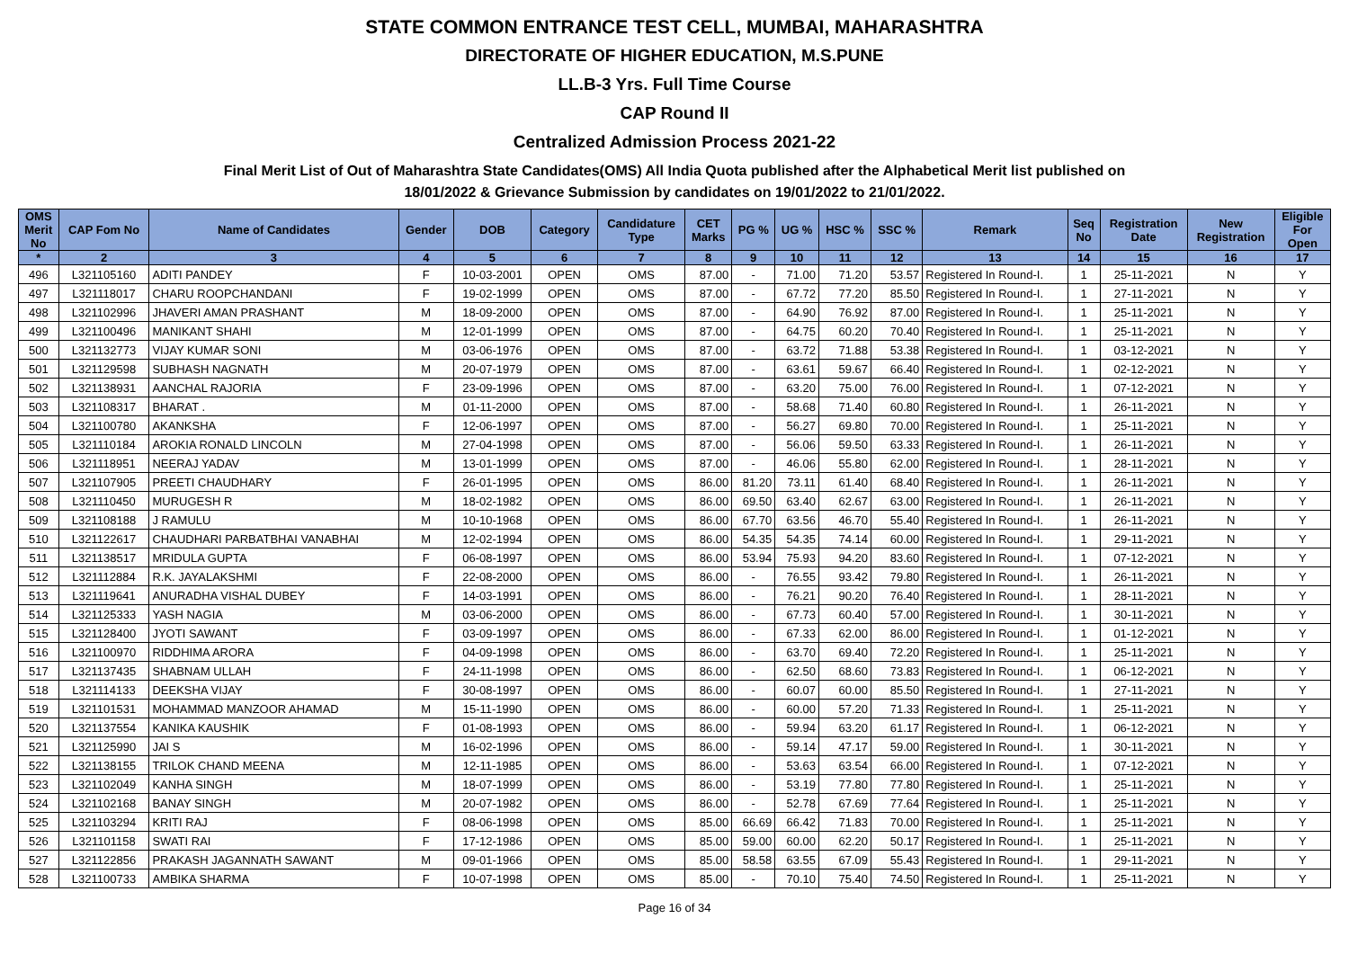STATE COMMON ENTRANCE TEST CELL, MUMBAI, MAHARASHTRA
DIRECTORATE OF HIGHER EDUCATION, M.S.PUNE
LL.B-3 Yrs. Full Time Course
CAP Round II
Centralized Admission Process 2021-22
Final Merit List of Out of Maharashtra State Candidates(OMS) All India Quota published after the Alphabetical Merit list published on
18/01/2022 & Grievance Submission by candidates on 19/01/2022 to 21/01/2022.
| OMS Merit No | CAP Fom No | Name of Candidates | Gender | DOB | Category | Candidature Type | CET Marks | PG % | UG % | HSC % | SSC % | Remark | Seq No | Registration Date | New Registration | Eligible For Open |
| --- | --- | --- | --- | --- | --- | --- | --- | --- | --- | --- | --- | --- | --- | --- | --- | --- |
| * | 2 | 3 | 4 | 5 | 6 | 7 | 8 | 9 | 10 | 11 | 12 | 13 | 14 | 15 | 16 | 17 |
| 496 | L321105160 | ADITI PANDEY | F | 10-03-2001 | OPEN | OMS | 87.00 | - | 71.00 | 71.20 | 53.57 | Registered In Round-I. | 1 | 25-11-2021 | N | Y |
| 497 | L321118017 | CHARU ROOPCHANDANI | F | 19-02-1999 | OPEN | OMS | 87.00 | - | 67.72 | 77.20 | 85.50 | Registered In Round-I. | 1 | 27-11-2021 | N | Y |
| 498 | L321102996 | JHAVERI AMAN PRASHANT | M | 18-09-2000 | OPEN | OMS | 87.00 | - | 64.90 | 76.92 | 87.00 | Registered In Round-I. | 1 | 25-11-2021 | N | Y |
| 499 | L321100496 | MANIKANT SHAHI | M | 12-01-1999 | OPEN | OMS | 87.00 | - | 64.75 | 60.20 | 70.40 | Registered In Round-I. | 1 | 25-11-2021 | N | Y |
| 500 | L321132773 | VIJAY KUMAR SONI | M | 03-06-1976 | OPEN | OMS | 87.00 | - | 63.72 | 71.88 | 53.38 | Registered In Round-I. | 1 | 03-12-2021 | N | Y |
| 501 | L321129598 | SUBHASH NAGNATH | M | 20-07-1979 | OPEN | OMS | 87.00 | - | 63.61 | 59.67 | 66.40 | Registered In Round-I. | 1 | 02-12-2021 | N | Y |
| 502 | L321138931 | AANCHAL RAJORIA | F | 23-09-1996 | OPEN | OMS | 87.00 | - | 63.20 | 75.00 | 76.00 | Registered In Round-I. | 1 | 07-12-2021 | N | Y |
| 503 | L321108317 | BHARAT . | M | 01-11-2000 | OPEN | OMS | 87.00 | - | 58.68 | 71.40 | 60.80 | Registered In Round-I. | 1 | 26-11-2021 | N | Y |
| 504 | L321100780 | AKANKSHA | F | 12-06-1997 | OPEN | OMS | 87.00 | - | 56.27 | 69.80 | 70.00 | Registered In Round-I. | 1 | 25-11-2021 | N | Y |
| 505 | L321110184 | AROKIA RONALD LINCOLN | M | 27-04-1998 | OPEN | OMS | 87.00 | - | 56.06 | 59.50 | 63.33 | Registered In Round-I. | 1 | 26-11-2021 | N | Y |
| 506 | L321118951 | NEERAJ YADAV | M | 13-01-1999 | OPEN | OMS | 87.00 | - | 46.06 | 55.80 | 62.00 | Registered In Round-I. | 1 | 28-11-2021 | N | Y |
| 507 | L321107905 | PREETI CHAUDHARY | F | 26-01-1995 | OPEN | OMS | 86.00 | 81.20 | 73.11 | 61.40 | 68.40 | Registered In Round-I. | 1 | 26-11-2021 | N | Y |
| 508 | L321110450 | MURUGESH R | M | 18-02-1982 | OPEN | OMS | 86.00 | 69.50 | 63.40 | 62.67 | 63.00 | Registered In Round-I. | 1 | 26-11-2021 | N | Y |
| 509 | L321108188 | J RAMULU | M | 10-10-1968 | OPEN | OMS | 86.00 | 67.70 | 63.56 | 46.70 | 55.40 | Registered In Round-I. | 1 | 26-11-2021 | N | Y |
| 510 | L321122617 | CHAUDHARI PARBATBHAI VANABHAI | M | 12-02-1994 | OPEN | OMS | 86.00 | 54.35 | 54.35 | 74.14 | 60.00 | Registered In Round-I. | 1 | 29-11-2021 | N | Y |
| 511 | L321138517 | MRIDULA GUPTA | F | 06-08-1997 | OPEN | OMS | 86.00 | 53.94 | 75.93 | 94.20 | 83.60 | Registered In Round-I. | 1 | 07-12-2021 | N | Y |
| 512 | L321112884 | R.K. JAYALAKSHMI | F | 22-08-2000 | OPEN | OMS | 86.00 | - | 76.55 | 93.42 | 79.80 | Registered In Round-I. | 1 | 26-11-2021 | N | Y |
| 513 | L321119641 | ANURADHA VISHAL DUBEY | F | 14-03-1991 | OPEN | OMS | 86.00 | - | 76.21 | 90.20 | 76.40 | Registered In Round-I. | 1 | 28-11-2021 | N | Y |
| 514 | L321125333 | YASH NAGIA | M | 03-06-2000 | OPEN | OMS | 86.00 | - | 67.73 | 60.40 | 57.00 | Registered In Round-I. | 1 | 30-11-2021 | N | Y |
| 515 | L321128400 | JYOTI SAWANT | F | 03-09-1997 | OPEN | OMS | 86.00 | - | 67.33 | 62.00 | 86.00 | Registered In Round-I. | 1 | 01-12-2021 | N | Y |
| 516 | L321100970 | RIDDHIMA ARORA | F | 04-09-1998 | OPEN | OMS | 86.00 | - | 63.70 | 69.40 | 72.20 | Registered In Round-I. | 1 | 25-11-2021 | N | Y |
| 517 | L321137435 | SHABNAM ULLAH | F | 24-11-1998 | OPEN | OMS | 86.00 | - | 62.50 | 68.60 | 73.83 | Registered In Round-I. | 1 | 06-12-2021 | N | Y |
| 518 | L321114133 | DEEKSHA VIJAY | F | 30-08-1997 | OPEN | OMS | 86.00 | - | 60.07 | 60.00 | 85.50 | Registered In Round-I. | 1 | 27-11-2021 | N | Y |
| 519 | L321101531 | MOHAMMAD MANZOOR AHAMAD | M | 15-11-1990 | OPEN | OMS | 86.00 | - | 60.00 | 57.20 | 71.33 | Registered In Round-I. | 1 | 25-11-2021 | N | Y |
| 520 | L321137554 | KANIKA KAUSHIK | F | 01-08-1993 | OPEN | OMS | 86.00 | - | 59.94 | 63.20 | 61.17 | Registered In Round-I. | 1 | 06-12-2021 | N | Y |
| 521 | L321125990 | JAI S | M | 16-02-1996 | OPEN | OMS | 86.00 | - | 59.14 | 47.17 | 59.00 | Registered In Round-I. | 1 | 30-11-2021 | N | Y |
| 522 | L321138155 | TRILOK CHAND MEENA | M | 12-11-1985 | OPEN | OMS | 86.00 | - | 53.63 | 63.54 | 66.00 | Registered In Round-I. | 1 | 07-12-2021 | N | Y |
| 523 | L321102049 | KANHA SINGH | M | 18-07-1999 | OPEN | OMS | 86.00 | - | 53.19 | 77.80 | 77.80 | Registered In Round-I. | 1 | 25-11-2021 | N | Y |
| 524 | L321102168 | BANAY SINGH | M | 20-07-1982 | OPEN | OMS | 86.00 | - | 52.78 | 67.69 | 77.64 | Registered In Round-I. | 1 | 25-11-2021 | N | Y |
| 525 | L321103294 | KRITI RAJ | F | 08-06-1998 | OPEN | OMS | 85.00 | 66.69 | 66.42 | 71.83 | 70.00 | Registered In Round-I. | 1 | 25-11-2021 | N | Y |
| 526 | L321101158 | SWATI RAI | F | 17-12-1986 | OPEN | OMS | 85.00 | 59.00 | 60.00 | 62.20 | 50.17 | Registered In Round-I. | 1 | 25-11-2021 | N | Y |
| 527 | L321122856 | PRAKASH JAGANNATH SAWANT | M | 09-01-1966 | OPEN | OMS | 85.00 | 58.58 | 63.55 | 67.09 | 55.43 | Registered In Round-I. | 1 | 29-11-2021 | N | Y |
| 528 | L321100733 | AMBIKA SHARMA | F | 10-07-1998 | OPEN | OMS | 85.00 | - | 70.10 | 75.40 | 74.50 | Registered In Round-I. | 1 | 25-11-2021 | N | Y |
Page 16 of 34